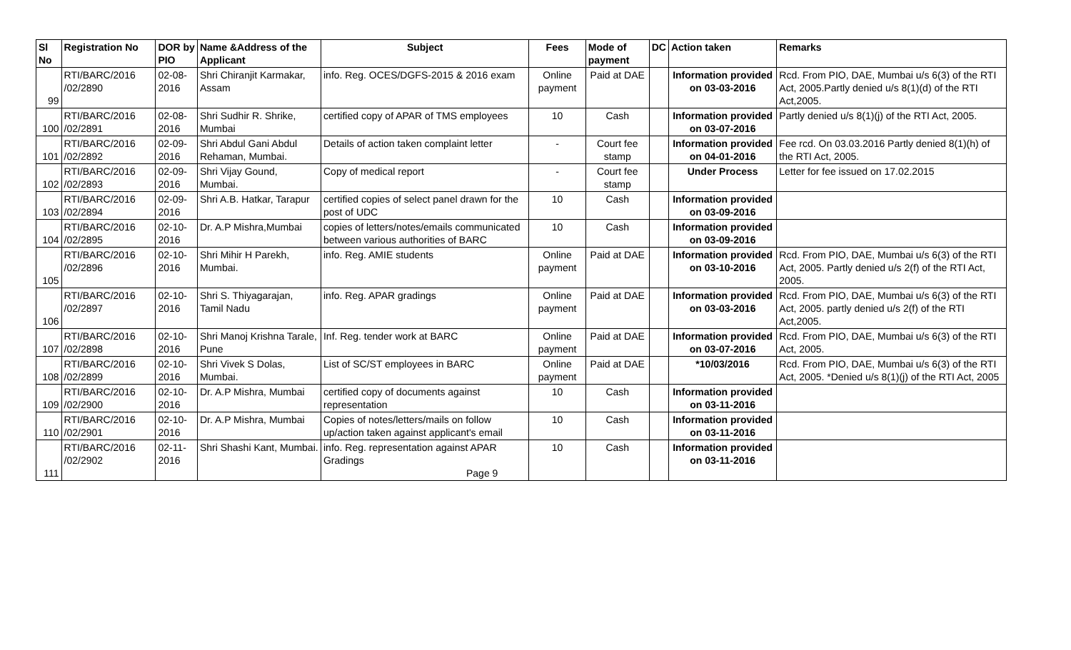| Sl No | Registration No | DOR by PIO | Name &Address of the Applicant | Subject | Fees | Mode of payment | DC | Action taken | Remarks |
| --- | --- | --- | --- | --- | --- | --- | --- | --- | --- |
| 99 | RTI/BARC/2016 /02/2890 | 02-08-2016 | Shri Chiranjit Karmakar, Assam | info. Reg. OCES/DGFS-2015 & 2016 exam | Online payment | Paid at DAE | | Information provided on 03-03-2016 | Rcd. From PIO, DAE, Mumbai u/s 6(3) of the RTI Act, 2005.Partly denied u/s 8(1)(d) of the RTI Act,2005. |
| 100 | RTI/BARC/2016 /02/2891 | 02-08-2016 | Shri Sudhir R. Shrike, Mumbai | certified copy of APAR of TMS employees | 10 | Cash | | Information provided on 03-07-2016 | Partly denied u/s 8(1)(j) of the RTI Act, 2005. |
| 101 | RTI/BARC/2016 /02/2892 | 02-09-2016 | Shri Abdul Gani Abdul Rehaman, Mumbai. | Details of action taken complaint letter | - | Court fee stamp | | Information provided on 04-01-2016 | Fee rcd. On 03.03.2016 Partly denied 8(1)(h) of the RTI Act, 2005. |
| 102 | RTI/BARC/2016 /02/2893 | 02-09-2016 | Shri Vijay Gound, Mumbai. | Copy of medical report | - | Court fee stamp | | Under Process | Letter for fee issued on 17.02.2015 |
| 103 | RTI/BARC/2016 /02/2894 | 02-09-2016 | Shri A.B. Hatkar, Tarapur | certified copies of select panel drawn for the post of UDC | 10 | Cash | | Information provided on 03-09-2016 | |
| 104 | RTI/BARC/2016 /02/2895 | 02-10-2016 | Dr. A.P Mishra,Mumbai | copies of letters/notes/emails communicated between various authorities of BARC | 10 | Cash | | Information provided on 03-09-2016 | |
| 105 | RTI/BARC/2016 /02/2896 | 02-10-2016 | Shri Mihir H Parekh, Mumbai. | info. Reg. AMIE students | Online payment | Paid at DAE | | Information provided on 03-10-2016 | Rcd. From PIO, DAE, Mumbai u/s 6(3) of the RTI Act, 2005. Partly denied u/s 2(f) of the RTI Act, 2005. |
| 106 | RTI/BARC/2016 /02/2897 | 02-10-2016 | Shri S. Thiyagarajan, Tamil Nadu | info. Reg. APAR gradings | Online payment | Paid at DAE | | Information provided on 03-03-2016 | Rcd. From PIO, DAE, Mumbai u/s 6(3) of the RTI Act, 2005. partly denied u/s 2(f) of the RTI Act,2005. |
| 107 | RTI/BARC/2016 /02/2898 | 02-10-2016 | Shri Manoj Krishna Tarale, Pune | Inf. Reg. tender work at BARC | Online payment | Paid at DAE | | Information provided on 03-07-2016 | Rcd. From PIO, DAE, Mumbai u/s 6(3) of the RTI Act, 2005. |
| 108 | RTI/BARC/2016 /02/2899 | 02-10-2016 | Shri Vivek S Dolas, Mumbai. | List of SC/ST employees in BARC | Online payment | Paid at DAE | | *10/03/2016 | Rcd. From PIO, DAE, Mumbai u/s 6(3) of the RTI Act, 2005. *Denied u/s 8(1)(j) of the RTI Act, 2005 |
| 109 | RTI/BARC/2016 /02/2900 | 02-10-2016 | Dr. A.P Mishra, Mumbai | certified copy of documents against representation | 10 | Cash | | Information provided on 03-11-2016 | |
| 110 | RTI/BARC/2016 /02/2901 | 02-10-2016 | Dr. A.P Mishra, Mumbai | Copies of notes/letters/mails on follow up/action taken against applicant's email | 10 | Cash | | Information provided on 03-11-2016 | |
| 111 | RTI/BARC/2016 /02/2902 | 02-11-2016 | Shri Shashi Kant, Mumbai. | info. Reg. representation against APAR Gradings Page 9 | 10 | Cash | | Information provided on 03-11-2016 | |